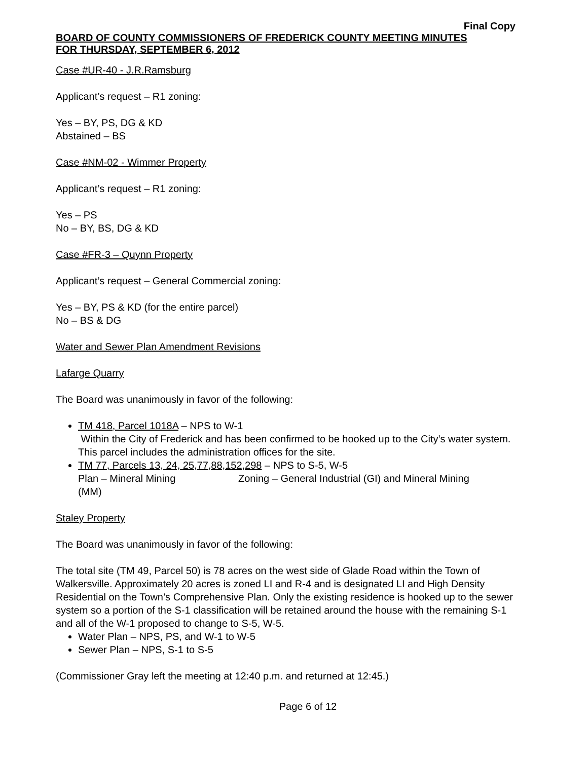Final Copy
BOARD OF COUNTY COMMISSIONERS OF FREDERICK COUNTY MEETING MINUTES
FOR THURSDAY, SEPTEMBER 6, 2012
Case #UR-40 - J.R.Ramsburg
Applicant’s request – R1 zoning:
Yes – BY, PS, DG & KD
Abstained – BS
Case #NM-02 - Wimmer Property
Applicant’s request – R1 zoning:
Yes – PS
No – BY, BS, DG & KD
Case #FR-3 – Quynn Property
Applicant’s request – General Commercial zoning:
Yes – BY, PS & KD (for the entire parcel)
No – BS & DG
Water and Sewer Plan Amendment Revisions
Lafarge Quarry
The Board was unanimously in favor of the following:
TM 418, Parcel 1018A – NPS to W-1
Within the City of Frederick and has been confirmed to be hooked up to the City’s water system. This parcel includes the administration offices for the site.
TM 77, Parcels 13, 24, 25,77,88,152,298 – NPS to S-5, W-5
Plan – Mineral Mining Zoning – General Industrial (GI) and Mineral Mining
(MM)
Staley Property
The Board was unanimously in favor of the following:
The total site (TM 49, Parcel 50) is 78 acres on the west side of Glade Road within the Town of Walkersville. Approximately 20 acres is zoned LI and R-4 and is designated LI and High Density Residential on the Town’s Comprehensive Plan. Only the existing residence is hooked up to the sewer system so a portion of the S-1 classification will be retained around the house with the remaining S-1 and all of the W-1 proposed to change to S-5, W-5.
Water Plan – NPS, PS, and W-1 to W-5
Sewer Plan – NPS, S-1 to S-5
(Commissioner Gray left the meeting at 12:40 p.m. and returned at 12:45.)
Page 6 of 12